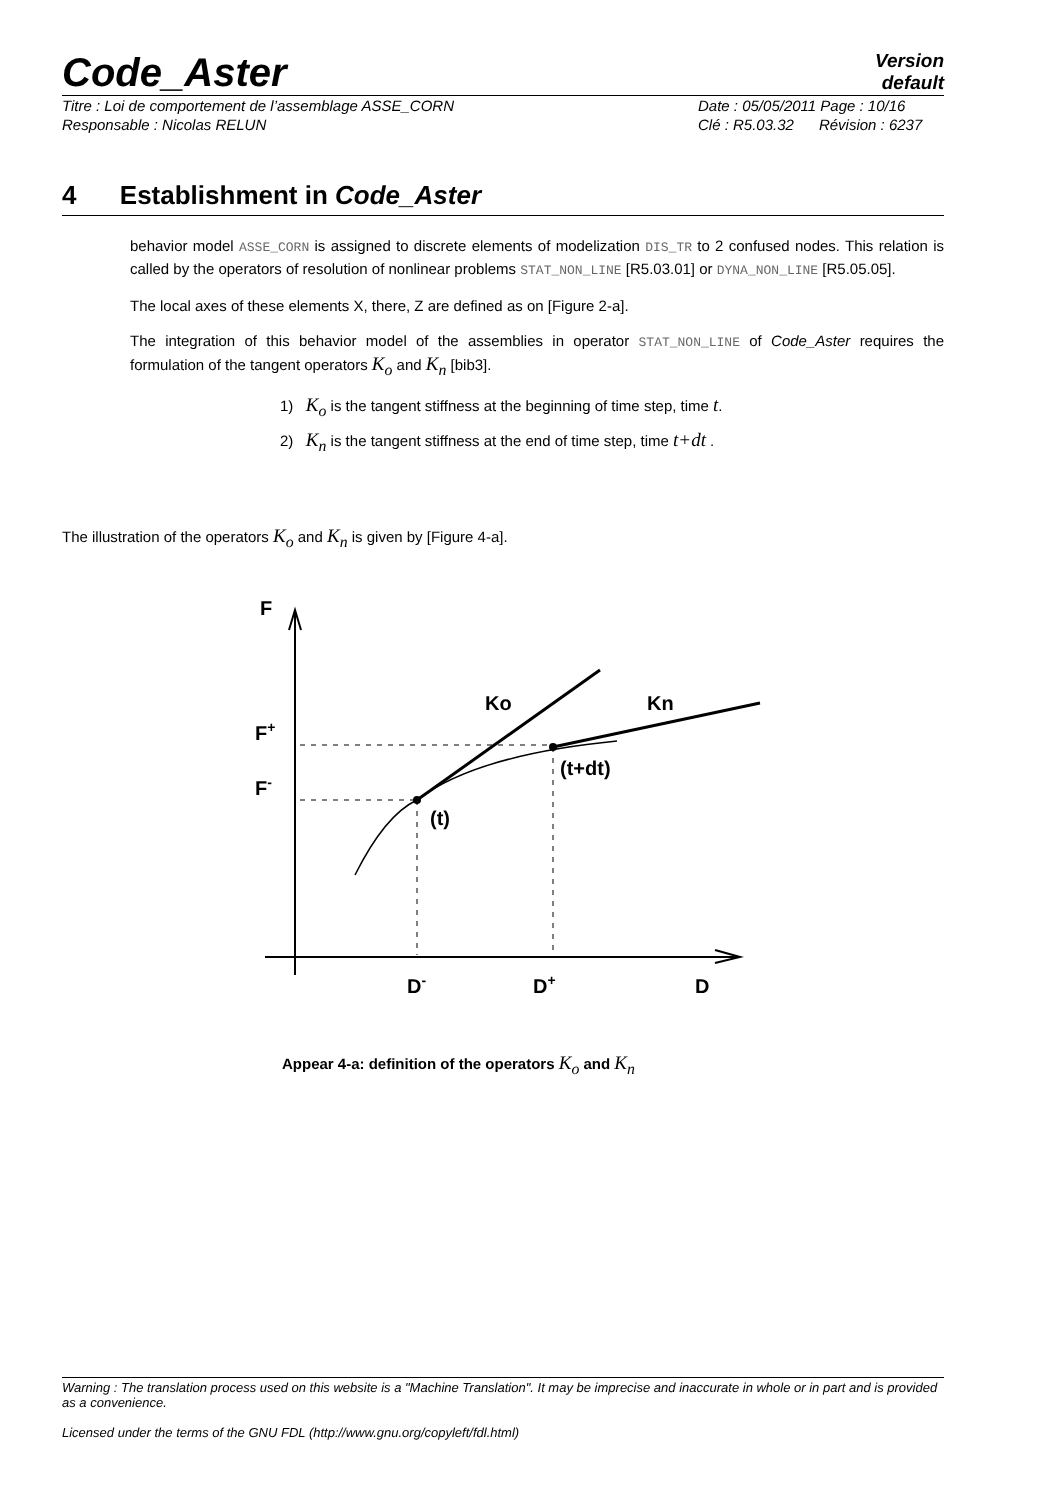Code_Aster
Version
default
Titre : Loi de comportement de l’assemblage ASSE_CORN
Responsable : Nicolas RELUN
Date : 05/05/2011 Page : 10/16
Clé : R5.03.32 Révision : 6237
4 Establishment in Code_Aster
behavior model ASSE_CORN is assigned to discrete elements of modelization DIS_TR to 2 confused nodes. This relation is called by the operators of resolution of nonlinear problems STAT_NON_LINE [R5.03.01] or DYNA_NON_LINE [R5.05.05].
The local axes of these elements X, there, Z are defined as on [Figure 2-a].
The integration of this behavior model of the assemblies in operator STAT_NON_LINE of Code_Aster requires the formulation of the tangent operators K<sub>o</sub> and K<sub>n</sub> [bib3].
1) K<sub>o</sub> is the tangent stiffness at the beginning of time step, time t.
2) K<sub>n</sub> is the tangent stiffness at the end of time step, time t+dt .
The illustration of the operators K<sub>o</sub> and K<sub>n</sub> is given by [Figure 4-a].
F
F+
F-
Ko
Kn
(t+dt)
(t)
D-
D+
D
Appear 4-a: definition of the operators K<sub>o</sub> and K<sub>n</sub>
Warning : The translation process used on this website is a "Machine Translation". It may be imprecise and inaccurate in whole or in part and is provided as a convenience.
Licensed under the terms of the GNU FDL (http://www.gnu.org/copyleft/fdl.html)